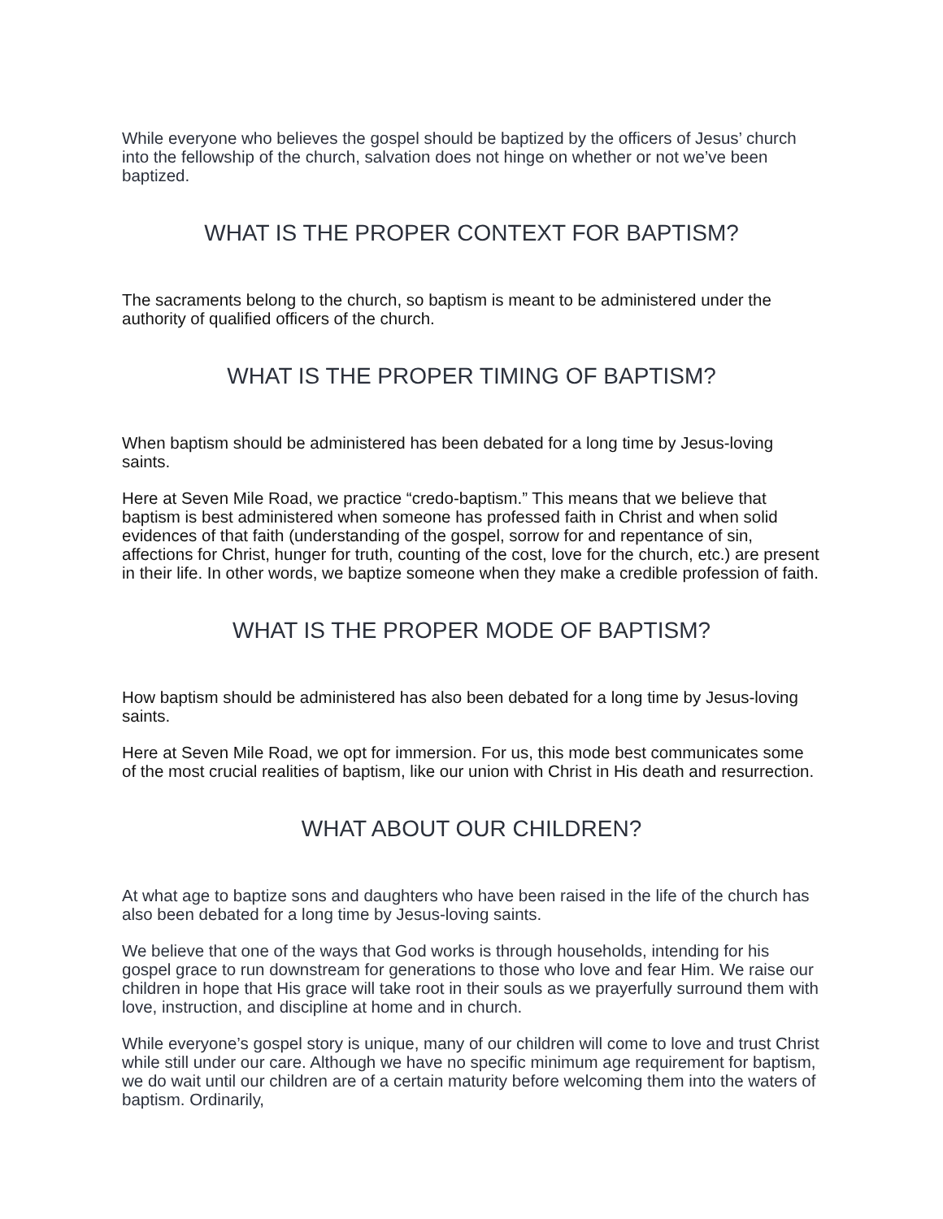While everyone who believes the gospel should be baptized by the officers of Jesus’ church into the fellowship of the church, salvation does not hinge on whether or not we’ve been baptized.
WHAT IS THE PROPER CONTEXT FOR BAPTISM?
The sacraments belong to the church, so baptism is meant to be administered under the authority of qualified officers of the church.
WHAT IS THE PROPER TIMING OF BAPTISM?
When baptism should be administered has been debated for a long time by Jesus-loving saints.
Here at Seven Mile Road, we practice “credo-baptism.” This means that we believe that baptism is best administered when someone has professed faith in Christ and when solid evidences of that faith (understanding of the gospel, sorrow for and repentance of sin, affections for Christ, hunger for truth, counting of the cost, love for the church, etc.) are present in their life. In other words, we baptize someone when they make a credible profession of faith.
WHAT IS THE PROPER MODE OF BAPTISM?
How baptism should be administered has also been debated for a long time by Jesus-loving saints.
Here at Seven Mile Road, we opt for immersion. For us, this mode best communicates some of the most crucial realities of baptism, like our union with Christ in His death and resurrection.
WHAT ABOUT OUR CHILDREN?
At what age to baptize sons and daughters who have been raised in the life of the church has also been debated for a long time by Jesus-loving saints.
We believe that one of the ways that God works is through households, intending for his gospel grace to run downstream for generations to those who love and fear Him. We raise our children in hope that His grace will take root in their souls as we prayerfully surround them with love, instruction, and discipline at home and in church.
While everyone’s gospel story is unique, many of our children will come to love and trust Christ while still under our care. Although we have no specific minimum age requirement for baptism, we do wait until our children are of a certain maturity before welcoming them into the waters of baptism. Ordinarily,